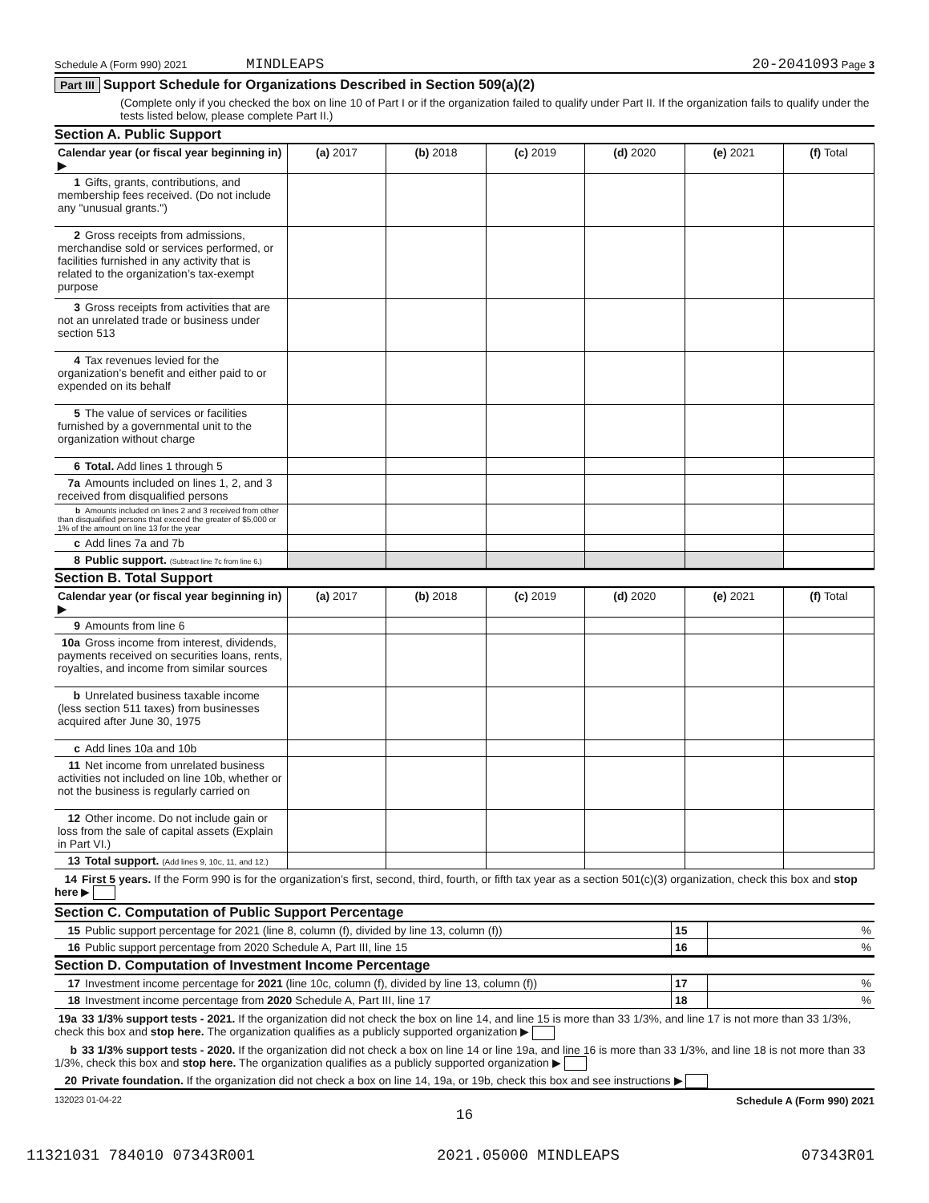Schedule A (Form 990) 2021 MINDLEAPS 20-2041093 Page 3
Part III Support Schedule for Organizations Described in Section 509(a)(2)
(Complete only if you checked the box on line 10 of Part I or if the organization failed to qualify under Part II. If the organization fails to qualify under the tests listed below, please complete Part II.)
Section A. Public Support
| Calendar year (or fiscal year beginning in) ▶ | (a) 2017 | (b) 2018 | (c) 2019 | (d) 2020 | (e) 2021 | (f) Total |
| 1 Gifts, grants, contributions, and membership fees received. (Do not include any "unusual grants.") | | | | | | |
| 2 Gross receipts from admissions, merchandise sold or services performed, or facilities furnished in any activity that is related to the organization’s tax-exempt purpose | | | | | | |
| 3 Gross receipts from activities that are not an unrelated trade or business under section 513 | | | | | | |
| 4 Tax revenues levied for the organization’s benefit and either paid to or expended on its behalf | | | | | | |
| 5 The value of services or facilities furnished by a governmental unit to the organization without charge | | | | | | |
| 6 Total. Add lines 1 through 5 | | | | | | |
| 7a Amounts included on lines 1, 2, and 3 received from disqualified persons | | | | | | |
| b Amounts included on lines 2 and 3 received from other than disqualified persons that exceed the greater of $5,000 or 1% of the amount on line 13 for the year | | | | | | |
| c Add lines 7a and 7b | | | | | | |
| 8 Public support. (Subtract line 7c from line 6.) | | | | | | |
Section B. Total Support
| Calendar year (or fiscal year beginning in) ▶ | (a) 2017 | (b) 2018 | (c) 2019 | (d) 2020 | (e) 2021 | (f) Total |
| 9 Amounts from line 6 | | | | | | |
| 10a Gross income from interest, dividends, payments received on securities loans, rents, royalties, and income from similar sources | | | | | | |
| b Unrelated business taxable income (less section 511 taxes) from businesses acquired after June 30, 1975 | | | | | | |
| c Add lines 10a and 10b | | | | | | |
| 11 Net income from unrelated business activities not included on line 10b, whether or not the business is regularly carried on | | | | | | |
| 12 Other income. Do not include gain or loss from the sale of capital assets (Explain in Part VI.) | | | | | | |
| 13 Total support. (Add lines 9, 10c, 11, and 12.) | | | | | | |
14 First 5 years. If the Form 990 is for the organization’s first, second, third, fourth, or fifth tax year as a section 501(c)(3) organization, check this box and stop here ▶
Section C. Computation of Public Support Percentage
| 15 Public support percentage for 2021 (line 8, column (f), divided by line 13, column (f)) | 15 | % |
| 16 Public support percentage from 2020 Schedule A, Part III, line 15 | 16 | % |
Section D. Computation of Investment Income Percentage
| 17 Investment income percentage for 2021 (line 10c, column (f), divided by line 13, column (f)) | 17 | % |
| 18 Investment income percentage from 2020 Schedule A, Part III, line 17 | 18 | % |
19a 33 1/3% support tests - 2021. If the organization did not check the box on line 14, and line 15 is more than 33 1/3%, and line 17 is not more than 33 1/3%, check this box and stop here. The organization qualifies as a publicly supported organization ▶
b 33 1/3% support tests - 2020. If the organization did not check a box on line 14 or line 19a, and line 16 is more than 33 1/3%, and line 18 is not more than 33 1/3%, check this box and stop here. The organization qualifies as a publicly supported organization ▶
20 Private foundation. If the organization did not check a box on line 14, 19a, or 19b, check this box and see instructions ▶
132023 01-04-22 Schedule A (Form 990) 2021
16
11321031 784010 07343R001 2021.05000 MINDLEAPS 07343R01